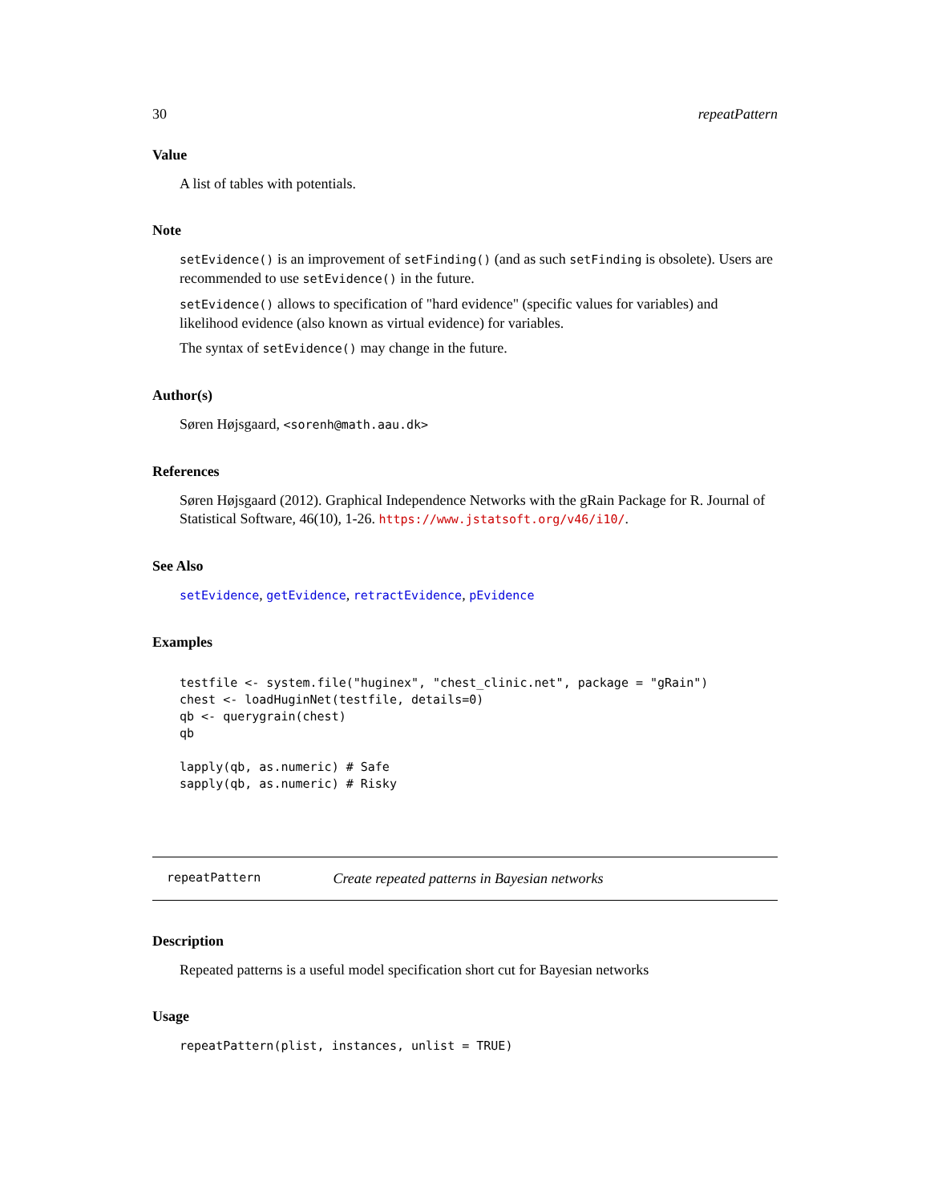30 repeatPattern
Value
A list of tables with potentials.
Note
setEvidence() is an improvement of setFinding() (and as such setFinding is obsolete). Users are recommended to use setEvidence() in the future.
setEvidence() allows to specification of "hard evidence" (specific values for variables) and likelihood evidence (also known as virtual evidence) for variables.
The syntax of setEvidence() may change in the future.
Author(s)
Søren Højsgaard, <sorenh@math.aau.dk>
References
Søren Højsgaard (2012). Graphical Independence Networks with the gRain Package for R. Journal of Statistical Software, 46(10), 1-26. https://www.jstatsoft.org/v46/i10/.
See Also
setEvidence, getEvidence, retractEvidence, pEvidence
Examples
testfile <- system.file("huginex", "chest_clinic.net", package = "gRain")
chest <- loadHuginNet(testfile, details=0)
qb <- querygrain(chest)
qb

lapply(qb, as.numeric) # Safe
sapply(qb, as.numeric) # Risky
repeatPattern Create repeated patterns in Bayesian networks
Description
Repeated patterns is a useful model specification short cut for Bayesian networks
Usage
repeatPattern(plist, instances, unlist = TRUE)